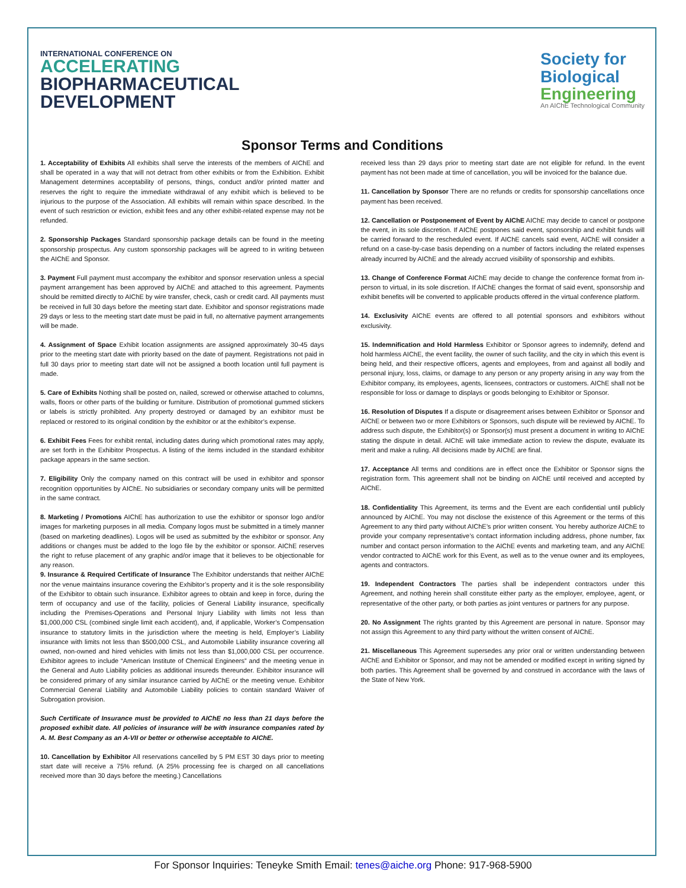INTERNATIONAL CONFERENCE ON
ACCELERATING
BIOPHARMACEUTICAL
DEVELOPMENT
Society for
Biological
Engineering
An AIChE Technological Community
Sponsor Terms and Conditions
1. Acceptability of Exhibits All exhibits shall serve the interests of the members of AIChE and shall be operated in a way that will not detract from other exhibits or from the Exhibition. Exhibit Management determines acceptability of persons, things, conduct and/or printed matter and reserves the right to require the immediate withdrawal of any exhibit which is believed to be injurious to the purpose of the Association. All exhibits will remain within space described. In the event of such restriction or eviction, exhibit fees and any other exhibit-related expense may not be refunded.
2. Sponsorship Packages Standard sponsorship package details can be found in the meeting sponsorship prospectus. Any custom sponsorship packages will be agreed to in writing between the AIChE and Sponsor.
3. Payment Full payment must accompany the exhibitor and sponsor reservation unless a special payment arrangement has been approved by AIChE and attached to this agreement. Payments should be remitted directly to AIChE by wire transfer, check, cash or credit card. All payments must be received in full 30 days before the meeting start date. Exhibitor and sponsor registrations made 29 days or less to the meeting start date must be paid in full, no alternative payment arrangements will be made.
4. Assignment of Space Exhibit location assignments are assigned approximately 30-45 days prior to the meeting start date with priority based on the date of payment. Registrations not paid in full 30 days prior to meeting start date will not be assigned a booth location until full payment is made.
5. Care of Exhibits Nothing shall be posted on, nailed, screwed or otherwise attached to columns, walls, floors or other parts of the building or furniture. Distribution of promotional gummed stickers or labels is strictly prohibited. Any property destroyed or damaged by an exhibitor must be replaced or restored to its original condition by the exhibitor or at the exhibitor’s expense.
6. Exhibit Fees Fees for exhibit rental, including dates during which promotional rates may apply, are set forth in the Exhibitor Prospectus. A listing of the items included in the standard exhibitor package appears in the same section.
7. Eligibility Only the company named on this contract will be used in exhibitor and sponsor recognition opportunities by AIChE. No subsidiaries or secondary company units will be permitted in the same contract.
8. Marketing / Promotions AIChE has authorization to use the exhibitor or sponsor logo and/or images for marketing purposes in all media. Company logos must be submitted in a timely manner (based on marketing deadlines). Logos will be used as submitted by the exhibitor or sponsor. Any additions or changes must be added to the logo file by the exhibitor or sponsor. AIChE reserves the right to refuse placement of any graphic and/or image that it believes to be objectionable for any reason.
9. Insurance & Required Certificate of Insurance The Exhibitor understands that neither AIChE nor the venue maintains insurance covering the Exhibitor’s property and it is the sole responsibility of the Exhibitor to obtain such insurance. Exhibitor agrees to obtain and keep in force, during the term of occupancy and use of the facility, policies of General Liability insurance, specifically including the Premises-Operations and Personal Injury Liability with limits not less than $1,000,000 CSL (combined single limit each accident), and, if applicable, Worker’s Compensation insurance to statutory limits in the jurisdiction where the meeting is held, Employer’s Liability insurance with limits not less than $500,000 CSL, and Automobile Liability insurance covering all owned, non-owned and hired vehicles with limits not less than $1,000,000 CSL per occurrence. Exhibitor agrees to include “American Institute of Chemical Engineers” and the meeting venue in the General and Auto Liability policies as additional insureds thereunder. Exhibitor insurance will be considered primary of any similar insurance carried by AIChE or the meeting venue. Exhibitor Commercial General Liability and Automobile Liability policies to contain standard Waiver of Subrogation provision.
Such Certificate of Insurance must be provided to AIChE no less than 21 days before the proposed exhibit date. All policies of insurance will be with insurance companies rated by A. M. Best Company as an A-VII or better or otherwise acceptable to AIChE.
10. Cancellation by Exhibitor All reservations cancelled by 5 PM EST 30 days prior to meeting start date will receive a 75% refund. (A 25% processing fee is charged on all cancellations received more than 30 days before the meeting.) Cancellations
received less than 29 days prior to meeting start date are not eligible for refund. In the event payment has not been made at time of cancellation, you will be invoiced for the balance due.
11. Cancellation by Sponsor There are no refunds or credits for sponsorship cancellations once payment has been received.
12. Cancellation or Postponement of Event by AIChE AIChE may decide to cancel or postpone the event, in its sole discretion. If AIChE postpones said event, sponsorship and exhibit funds will be carried forward to the rescheduled event. If AIChE cancels said event, AIChE will consider a refund on a case-by-case basis depending on a number of factors including the related expenses already incurred by AIChE and the already accrued visibility of sponsorship and exhibits.
13. Change of Conference Format AIChE may decide to change the conference format from in-person to virtual, in its sole discretion. If AIChE changes the format of said event, sponsorship and exhibit benefits will be converted to applicable products offered in the virtual conference platform.
14. Exclusivity AIChE events are offered to all potential sponsors and exhibitors without exclusivity.
15. Indemnification and Hold Harmless Exhibitor or Sponsor agrees to indemnify, defend and hold harmless AIChE, the event facility, the owner of such facility, and the city in which this event is being held, and their respective officers, agents and employees, from and against all bodily and personal injury, loss, claims, or damage to any person or any property arising in any way from the Exhibitor company, its employees, agents, licensees, contractors or customers. AIChE shall not be responsible for loss or damage to displays or goods belonging to Exhibitor or Sponsor.
16. Resolution of Disputes If a dispute or disagreement arises between Exhibitor or Sponsor and AIChE or between two or more Exhibitors or Sponsors, such dispute will be reviewed by AIChE. To address such dispute, the Exhibitor(s) or Sponsor(s) must present a document in writing to AIChE stating the dispute in detail. AIChE will take immediate action to review the dispute, evaluate its merit and make a ruling. All decisions made by AIChE are final.
17. Acceptance All terms and conditions are in effect once the Exhibitor or Sponsor signs the registration form. This agreement shall not be binding on AIChE until received and accepted by AIChE.
18. Confidentiality This Agreement, its terms and the Event are each confidential until publicly announced by AIChE. You may not disclose the existence of this Agreement or the terms of this Agreement to any third party without AIChE’s prior written consent. You hereby authorize AIChE to provide your company representative’s contact information including address, phone number, fax number and contact person information to the AIChE events and marketing team, and any AIChE vendor contracted to AIChE work for this Event, as well as to the venue owner and its employees, agents and contractors.
19. Independent Contractors The parties shall be independent contractors under this Agreement, and nothing herein shall constitute either party as the employer, employee, agent, or representative of the other party, or both parties as joint ventures or partners for any purpose.
20. No Assignment The rights granted by this Agreement are personal in nature. Sponsor may not assign this Agreement to any third party without the written consent of AIChE.
21. Miscellaneous This Agreement supersedes any prior oral or written understanding between AIChE and Exhibitor or Sponsor, and may not be amended or modified except in writing signed by both parties. This Agreement shall be governed by and construed in accordance with the laws of the State of New York.
For Sponsor Inquiries: Teneyke Smith Email: tenes@aiche.org Phone: 917-968-5900